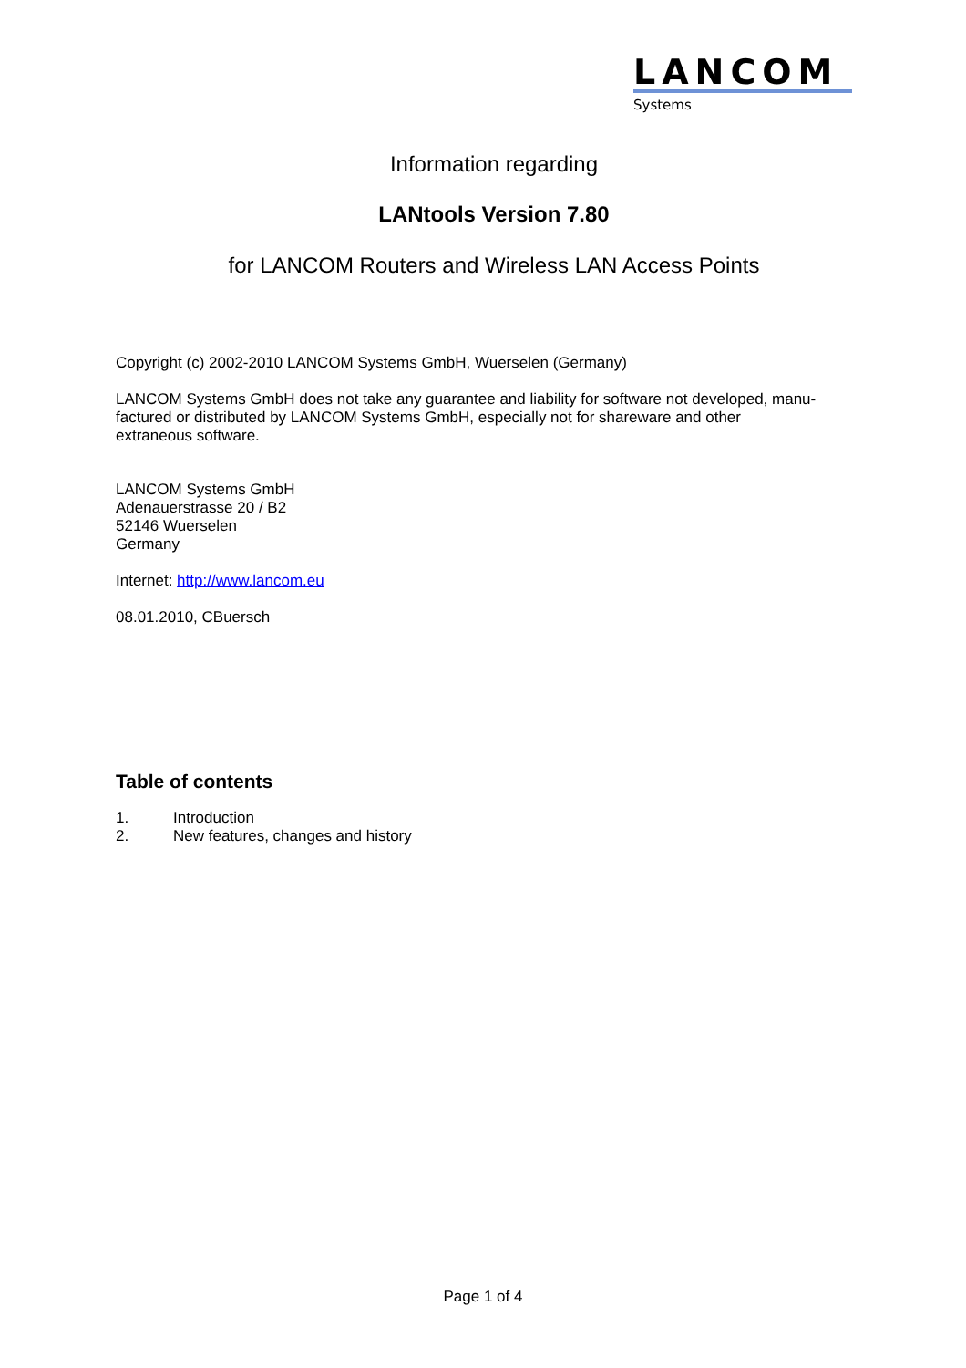LANCOM
Systems
Information regarding
LANtools Version 7.80
for LANCOM Routers and Wireless LAN Access Points
Copyright (c) 2002-2010 LANCOM Systems GmbH, Wuerselen (Germany)
LANCOM Systems GmbH does not take any guarantee and liability for software not developed, manu-
factured or distributed by LANCOM Systems GmbH, especially not for shareware and other
extraneous software.
LANCOM Systems GmbH
Adenauerstrasse 20 / B2
52146 Wuerselen
Germany
Internet: http://www.lancom.eu
08.01.2010, CBuersch
Table of contents
1. Introduction
2. New features, changes and history
Page 1 of 4